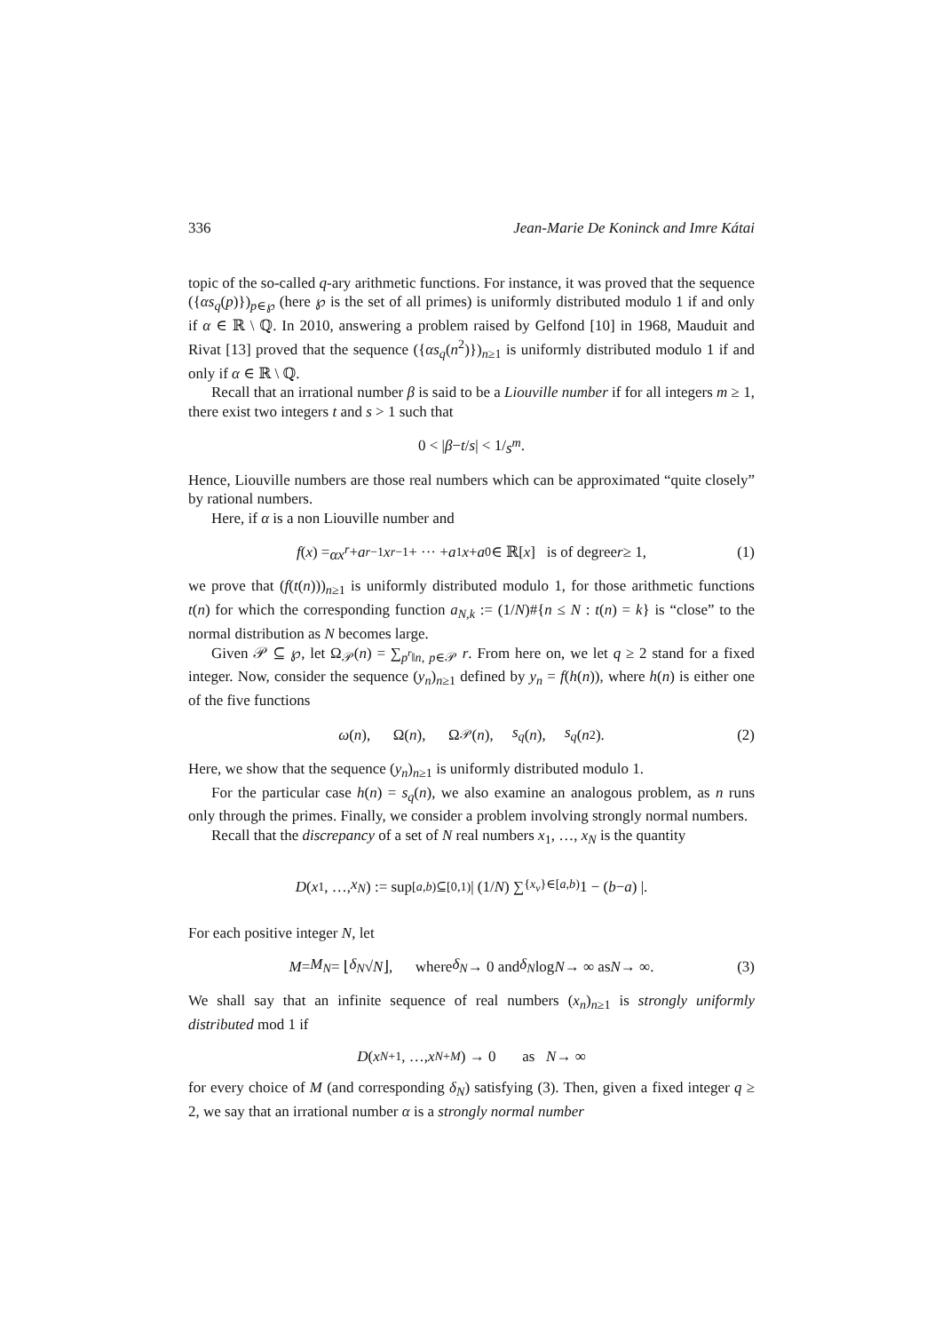336 Jean-Marie De Koninck and Imre Kátai
topic of the so-called q-ary arithmetic functions. For instance, it was proved that the sequence ({αs<sub>q</sub>(p)})<sub>p∈℘</sub> (here ℘ is the set of all primes) is uniformly distributed modulo 1 if and only if α ∈ ℝ \ ℚ. In 2010, answering a problem raised by Gelfond [10] in 1968, Mauduit and Rivat [13] proved that the sequence ({αs<sub>q</sub>(n<sup>2</sup>)})<sub>n≥1</sub> is uniformly distributed modulo 1 if and only if α ∈ ℝ \ ℚ.
Recall that an irrational number β is said to be a Liouville number if for all integers m ≥ 1, there exist two integers t and s > 1 such that
0 < | β − t / s | < 1/ s<sup>m</sup>.
Hence, Liouville numbers are those real numbers which can be approximated “quite closely” by rational numbers.
Here, if α is a non Liouville number and
f (x) = αx<sup>r</sup> + a<sub>r−1</sub> x<sup>r−1</sup> + ··· + a<sub>1</sub> x + a<sub>0</sub> ∈ ℝ[x] is of degree r ≥ 1, (1)
we prove that (f(t(n)))<sub>n≥1</sub> is uniformly distributed modulo 1, for those arithmetic functions t(n) for which the corresponding function a<sub>N,k</sub> := (1/N)#{n ≤ N : t(n) = k} is “close” to the normal distribution as N becomes large.
Given 𝒫 ⊆ ℘, let Ω<sub>𝒫</sub>(n) = ∑<sub>p<sup>r</sup>‖n, p∈𝒫</sub> r. From here on, we let q ≥ 2 stand for a fixed integer. Now, consider the sequence (y<sub>n</sub>)<sub>n≥1</sub> defined by y<sub>n</sub> = f(h(n)), where h(n) is either one of the five functions
ω (n), Ω(n), Ω<sub>𝒫</sub>(n), s<sub>q</sub> (n), s<sub>q</sub> (n<sup>2</sup>). (2)
Here, we show that the sequence (y<sub>n</sub>)<sub>n≥1</sub> is uniformly distributed modulo 1.
For the particular case h(n) = s<sub>q</sub>(n), we also examine an analogous problem, as n runs only through the primes. Finally, we consider a problem involving strongly normal numbers.
Recall that the discrepancy of a set of N real numbers x<sub>1</sub>, …, x<sub>N</sub> is the quantity
D (x<sub>1</sub>, …, x<sub>N</sub>) := sup<sub>[a,b)⊆[0,1)</sub> | (1/ N) ∑<sub>{x<sub>ν</sub>}∈[a,b)</sub> 1 − (b − a) |.
For each positive integer N, let
M = M<sub>N</sub> = ⌊ δ<sub>N</sub> √ N ⌋, where δ<sub>N</sub> → 0 and δ<sub>N</sub> log N → ∞ as N → ∞. (3)
We shall say that an infinite sequence of real numbers (x<sub>n</sub>)<sub>n≥1</sub> is strongly uniformly distributed mod 1 if
D (x<sub>N+1</sub>, …, x<sub>N+M</sub>) → 0 as N → ∞
for every choice of M (and corresponding δ<sub>N</sub>) satisfying (3). Then, given a fixed integer q ≥ 2, we say that an irrational number α is a strongly normal number